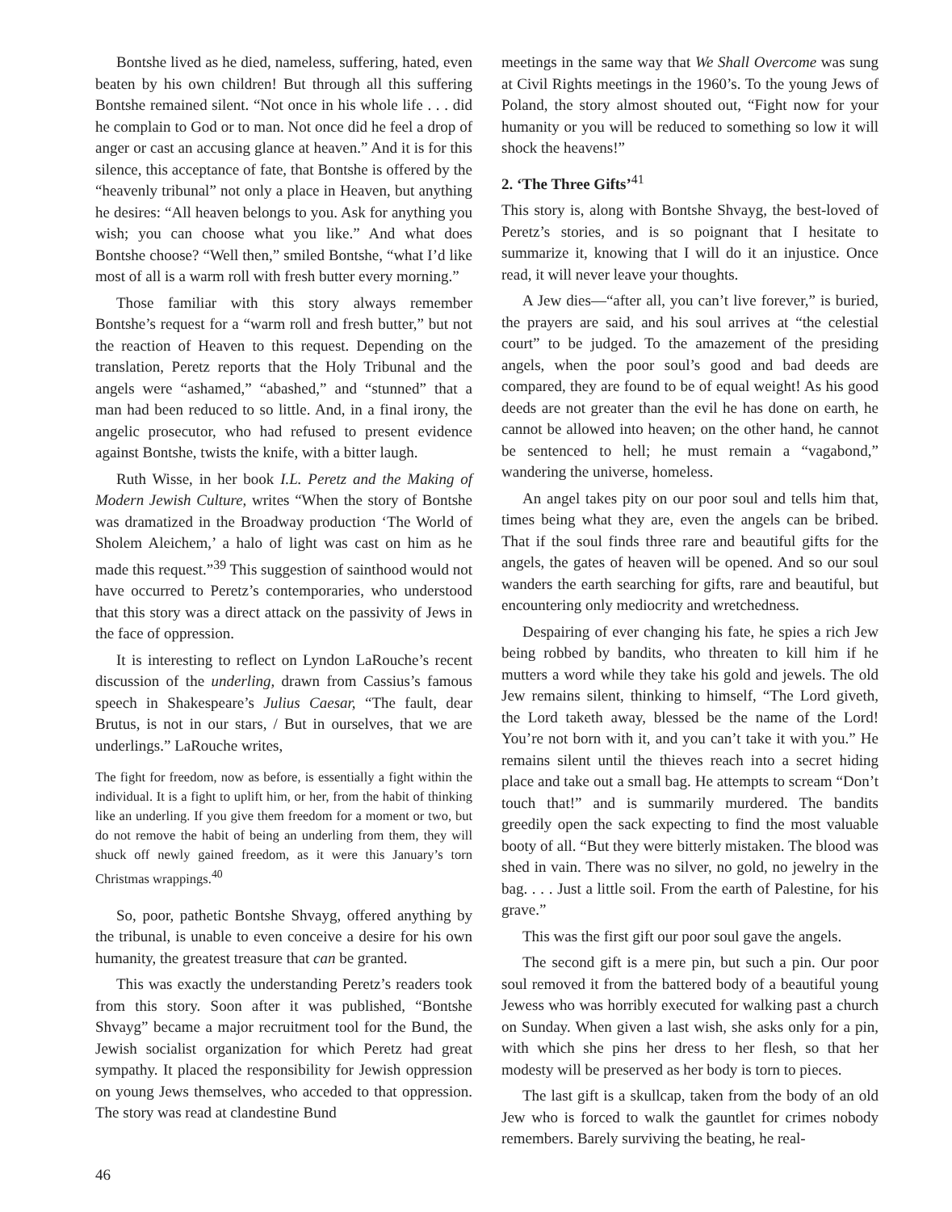Bontshe lived as he died, nameless, suffering, hated, even beaten by his own children! But through all this suffering Bontshe remained silent. “Not once in his whole life . . . did he complain to God or to man. Not once did he feel a drop of anger or cast an accusing glance at heaven.” And it is for this silence, this acceptance of fate, that Bontshe is offered by the “heavenly tribunal” not only a place in Heaven, but anything he desires: “All heaven belongs to you. Ask for anything you wish; you can choose what you like.” And what does Bontshe choose? “Well then,” smiled Bontshe, “what I’d like most of all is a warm roll with fresh butter every morning.”
Those familiar with this story always remember Bontshe’s request for a “warm roll and fresh butter,” but not the reaction of Heaven to this request. Depending on the translation, Peretz reports that the Holy Tribunal and the angels were “ashamed,” “abashed,” and “stunned” that a man had been reduced to so little. And, in a final irony, the angelic prosecutor, who had refused to present evidence against Bontshe, twists the knife, with a bitter laugh.
Ruth Wisse, in her book I.L. Peretz and the Making of Modern Jewish Culture, writes “When the story of Bontshe was dramatized in the Broadway production ‘The World of Sholem Aleichem,’ a halo of light was cast on him as he made this request.”<sup>39</sup> This suggestion of sainthood would not have occurred to Peretz’s contemporaries, who understood that this story was a direct attack on the passivity of Jews in the face of oppression.
It is interesting to reflect on Lyndon LaRouche’s recent discussion of the underling, drawn from Cassius’s famous speech in Shakespeare’s Julius Caesar, “The fault, dear Brutus, is not in our stars, / But in ourselves, that we are underlings.” LaRouche writes,
The fight for freedom, now as before, is essentially a fight within the individual. It is a fight to uplift him, or her, from the habit of thinking like an underling. If you give them freedom for a moment or two, but do not remove the habit of being an underling from them, they will shuck off newly gained freedom, as it were this January’s torn Christmas wrappings.<sup>40</sup>
So, poor, pathetic Bontshe Shvayg, offered anything by the tribunal, is unable to even conceive a desire for his own humanity, the greatest treasure that can be granted.
This was exactly the understanding Peretz’s readers took from this story. Soon after it was published, “Bontshe Shvayg” became a major recruitment tool for the Bund, the Jewish socialist organization for which Peretz had great sympathy. It placed the responsibility for Jewish oppression on young Jews themselves, who acceded to that oppression. The story was read at clandestine Bund
meetings in the same way that We Shall Overcome was sung at Civil Rights meetings in the 1960’s. To the young Jews of Poland, the story almost shouted out, “Fight now for your humanity or you will be reduced to something so low it will shock the heavens!”
2. ‘The Three Gifts’<sup>41</sup>
This story is, along with Bontshe Shvayg, the best-loved of Peretz’s stories, and is so poignant that I hesitate to summarize it, knowing that I will do it an injustice. Once read, it will never leave your thoughts.
A Jew dies—“after all, you can’t live forever,” is buried, the prayers are said, and his soul arrives at “the celestial court” to be judged. To the amazement of the presiding angels, when the poor soul’s good and bad deeds are compared, they are found to be of equal weight! As his good deeds are not greater than the evil he has done on earth, he cannot be allowed into heaven; on the other hand, he cannot be sentenced to hell; he must remain a “vagabond,” wandering the universe, homeless.
An angel takes pity on our poor soul and tells him that, times being what they are, even the angels can be bribed. That if the soul finds three rare and beautiful gifts for the angels, the gates of heaven will be opened. And so our soul wanders the earth searching for gifts, rare and beautiful, but encountering only mediocrity and wretchedness.
Despairing of ever changing his fate, he spies a rich Jew being robbed by bandits, who threaten to kill him if he mutters a word while they take his gold and jewels. The old Jew remains silent, thinking to himself, “The Lord giveth, the Lord taketh away, blessed be the name of the Lord! You’re not born with it, and you can’t take it with you.” He remains silent until the thieves reach into a secret hiding place and take out a small bag. He attempts to scream “Don’t touch that!” and is summarily murdered. The bandits greedily open the sack expecting to find the most valuable booty of all. “But they were bitterly mistaken. The blood was shed in vain. There was no silver, no gold, no jewelry in the bag. . . . Just a little soil. From the earth of Palestine, for his grave.”
This was the first gift our poor soul gave the angels.
The second gift is a mere pin, but such a pin. Our poor soul removed it from the battered body of a beautiful young Jewess who was horribly executed for walking past a church on Sunday. When given a last wish, she asks only for a pin, with which she pins her dress to her flesh, so that her modesty will be preserved as her body is torn to pieces.
The last gift is a skullcap, taken from the body of an old Jew who is forced to walk the gauntlet for crimes nobody remembers. Barely surviving the beating, he real-
46